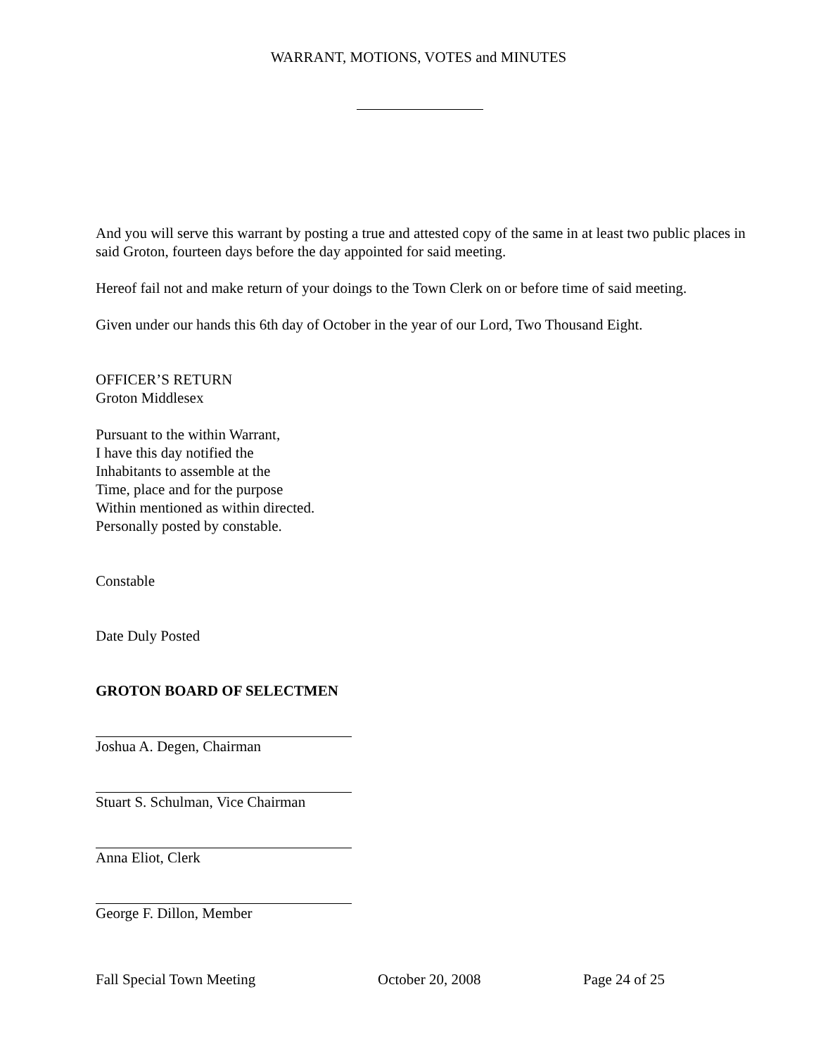WARRANT, MOTIONS, VOTES and MINUTES
And you will serve this warrant by posting a true and attested copy of the same in at least two public places in said Groton, fourteen days before the day appointed for said meeting.
Hereof fail not and make return of your doings to the Town Clerk on or before time of said meeting.
Given under our hands this 6th day of October in the year of our Lord, Two Thousand Eight.
OFFICER’S RETURN
Groton Middlesex
Pursuant to the within Warrant,
I have this day notified the
Inhabitants to assemble at the
Time, place and for the purpose
Within mentioned as within directed.
Personally posted by constable.
Constable
Date Duly Posted
GROTON BOARD OF SELECTMEN
Joshua A. Degen, Chairman
Stuart S. Schulman, Vice Chairman
Anna Eliot, Clerk
George F. Dillon, Member
Fall Special Town Meeting October 20, 2008 Page 24 of 25